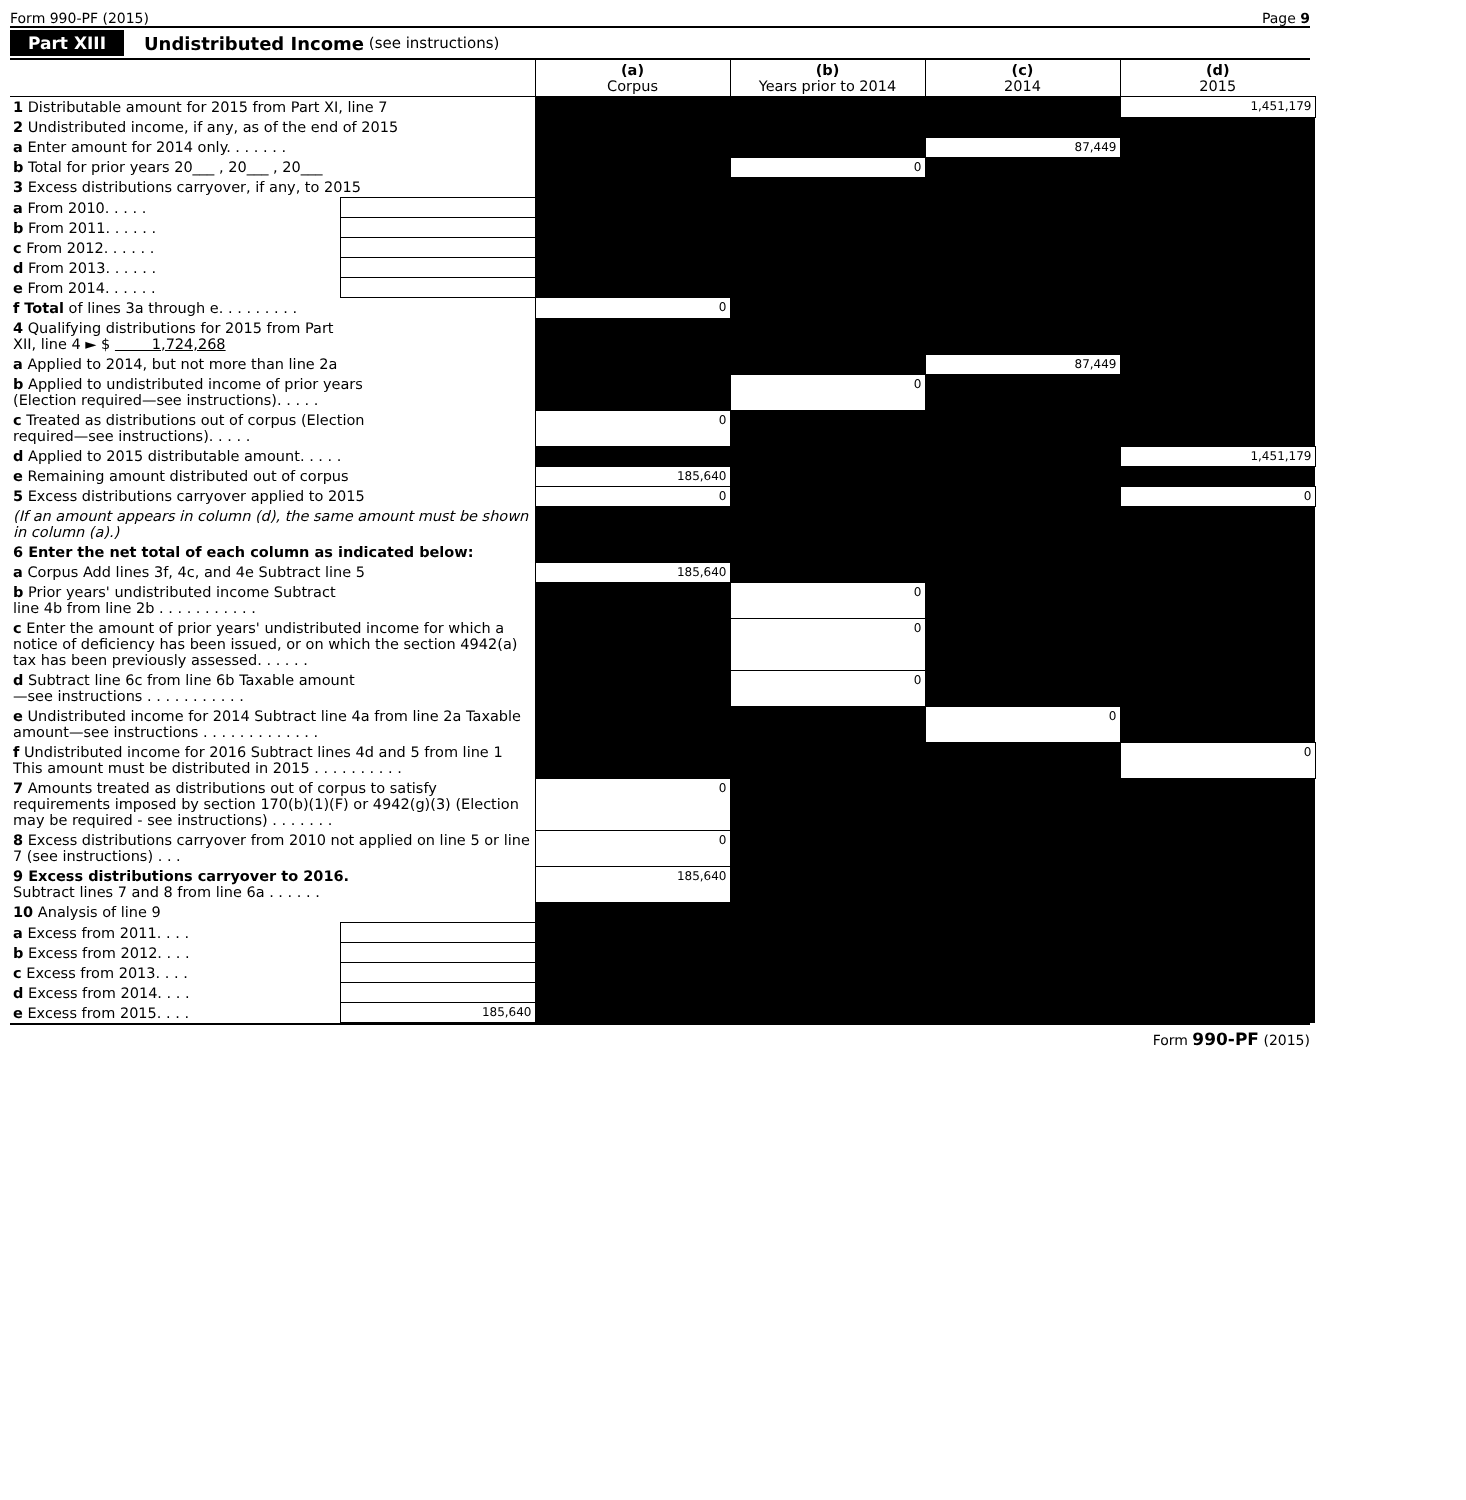Form 990-PF (2015) Page 9
Part XIII Undistributed Income (see instructions)
| | | (a) Corpus | (b) Years prior to 2014 | (c) 2014 | (d) 2015 |
| --- | --- | --- | --- | --- | --- |
| 1 Distributable amount for 2015 from Part XI, line 7 | | | | | 1,451,179 |
| 2 Undistributed income, if any, as of the end of 2015 | | | | | |
| a Enter amount for 2014 only. . . . . . . | | | | 87,449 | |
| b Total for prior years 20___ , 20___ , 20___ | | | 0 | | |
| 3 Excess distributions carryover, if any, to 2015 | | | | | |
| a From 2010. . . . . | | | | | |
| b From 2011. . . . . . | | | | | |
| c From 2012. . . . . . | | | | | |
| d From 2013. . . . . . | | | | | |
| e From 2014. . . . . . | | | | | |
| f Total of lines 3a through e. . . . . . . . . | | 0 | | | |
| 4 Qualifying distributions for 2015 from Part XII, line 4 ► $ 1,724,268 | | | | | |
| a Applied to 2014, but not more than line 2a | | | | 87,449 | |
| b Applied to undistributed income of prior years (Election required—see instructions). . . . . | | | 0 | | |
| c Treated as distributions out of corpus (Election required—see instructions). . . . . | | 0 | | | |
| d Applied to 2015 distributable amount. . . . . | | | | | 1,451,179 |
| e Remaining amount distributed out of corpus | | 185,640 | | | |
| 5 Excess distributions carryover applied to 2015 | | 0 | | | 0 |
| (If an amount appears in column (d), the same amount must be shown in column (a).) | | | | | |
| 6 Enter the net total of each column as indicated below: | | | | | |
| a Corpus Add lines 3f, 4c, and 4e Subtract line 5 | | 185,640 | | | |
| b Prior years' undistributed income Subtract line 4b from line 2b . . . . . . . . . . . | | | 0 | | |
| c Enter the amount of prior years' undistributed income for which a notice of deficiency has been issued, or on which the section 4942(a) tax has been previously assessed. . . . . . | | | 0 | | |
| d Subtract line 6c from line 6b Taxable amount —see instructions . . . . . . . . . . . | | | 0 | | |
| e Undistributed income for 2014 Subtract line 4a from line 2a Taxable amount—see instructions . . . . . . . . . . . . . | | | | 0 | |
| f Undistributed income for 2016 Subtract lines 4d and 5 from line 1 This amount must be distributed in 2015 . . . . . . . . . . | | | | | 0 |
| 7 Amounts treated as distributions out of corpus to satisfy requirements imposed by section 170(b)(1)(F) or 4942(g)(3) (Election may be required - see instructions) . . . . . . . | | 0 | | | |
| 8 Excess distributions carryover from 2010 not applied on line 5 or line 7 (see instructions) . . . | | 0 | | | |
| 9 Excess distributions carryover to 2016. Subtract lines 7 and 8 from line 6a . . . . . . | | 185,640 | | | |
| 10 Analysis of line 9 | | | | | |
| a Excess from 2011. . . . | | | | | |
| b Excess from 2012. . . . | | | | | |
| c Excess from 2013. . . . | | | | | |
| d Excess from 2014. . . . | | | | | |
| e Excess from 2015. . . . | 185,640 | | | | |
Form 990-PF (2015)